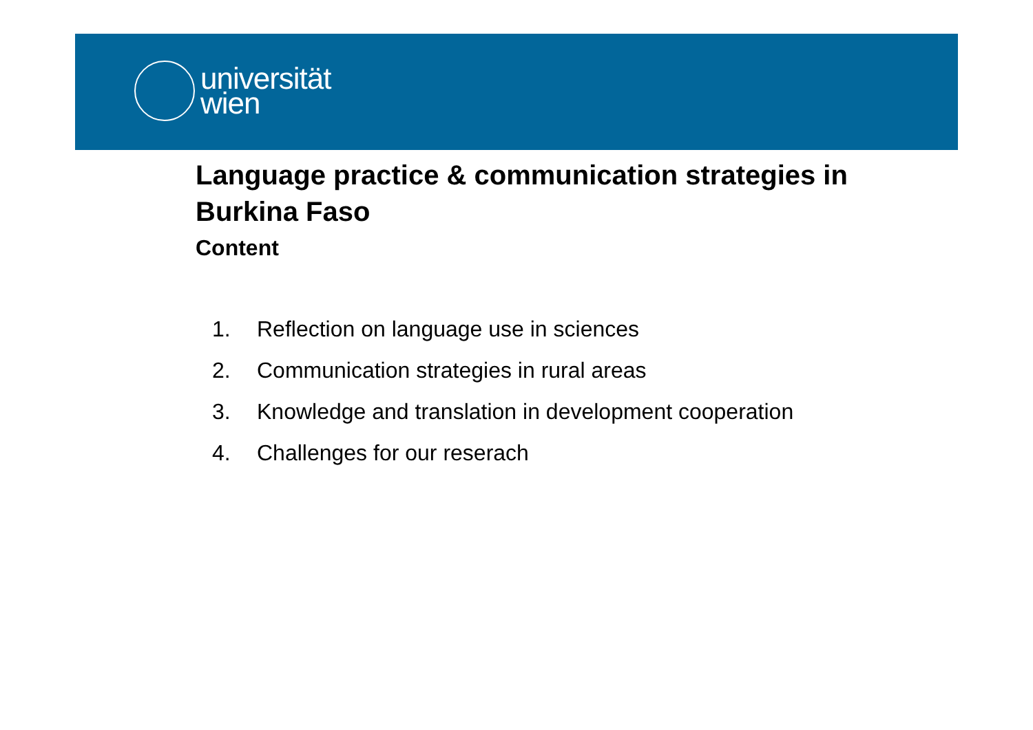universität
wien
Language practice & communication strategies in Burkina Faso
Content
1. Reflection on language use in sciences
2. Communication strategies in rural areas
3. Knowledge and translation in development cooperation
4. Challenges for our reserach